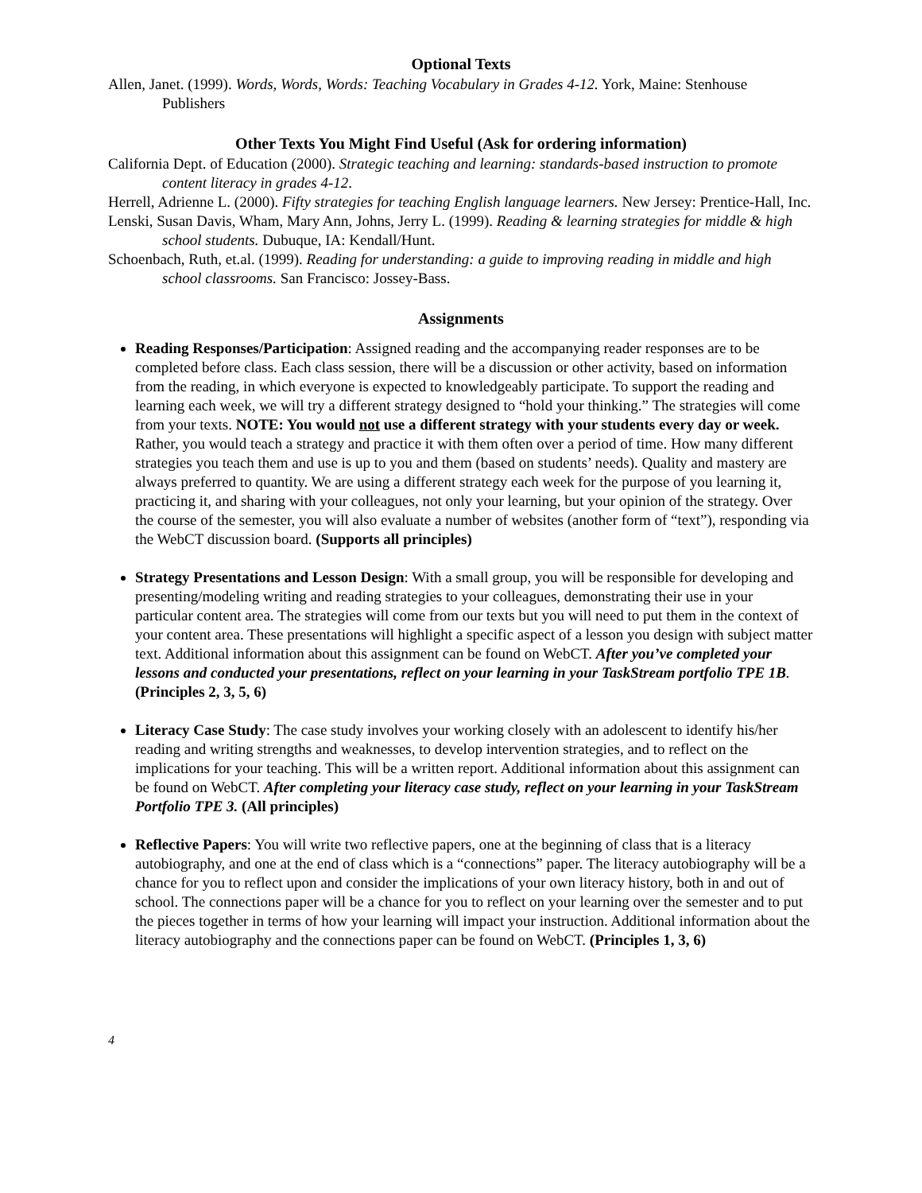Optional Texts
Allen, Janet. (1999). Words, Words, Words: Teaching Vocabulary in Grades 4-12. York, Maine: Stenhouse Publishers
Other Texts You Might Find Useful (Ask for ordering information)
California Dept. of Education (2000). Strategic teaching and learning: standards-based instruction to promote content literacy in grades 4-12.
Herrell, Adrienne L. (2000). Fifty strategies for teaching English language learners. New Jersey: Prentice-Hall, Inc.
Lenski, Susan Davis, Wham, Mary Ann, Johns, Jerry L. (1999). Reading & learning strategies for middle & high school students. Dubuque, IA: Kendall/Hunt.
Schoenbach, Ruth, et.al. (1999). Reading for understanding: a guide to improving reading in middle and high school classrooms. San Francisco: Jossey-Bass.
Assignments
Reading Responses/Participation: Assigned reading and the accompanying reader responses are to be completed before class. Each class session, there will be a discussion or other activity, based on information from the reading, in which everyone is expected to knowledgeably participate. To support the reading and learning each week, we will try a different strategy designed to “hold your thinking.” The strategies will come from your texts. NOTE: You would not use a different strategy with your students every day or week. Rather, you would teach a strategy and practice it with them often over a period of time. How many different strategies you teach them and use is up to you and them (based on students’ needs). Quality and mastery are always preferred to quantity. We are using a different strategy each week for the purpose of you learning it, practicing it, and sharing with your colleagues, not only your learning, but your opinion of the strategy. Over the course of the semester, you will also evaluate a number of websites (another form of “text”), responding via the WebCT discussion board. (Supports all principles)
Strategy Presentations and Lesson Design: With a small group, you will be responsible for developing and presenting/modeling writing and reading strategies to your colleagues, demonstrating their use in your particular content area. The strategies will come from our texts but you will need to put them in the context of your content area. These presentations will highlight a specific aspect of a lesson you design with subject matter text. Additional information about this assignment can be found on WebCT. After you’ve completed your lessons and conducted your presentations, reflect on your learning in your TaskStream portfolio TPE 1B. (Principles 2, 3, 5, 6)
Literacy Case Study: The case study involves your working closely with an adolescent to identify his/her reading and writing strengths and weaknesses, to develop intervention strategies, and to reflect on the implications for your teaching. This will be a written report. Additional information about this assignment can be found on WebCT. After completing your literacy case study, reflect on your learning in your TaskStream Portfolio TPE 3. (All principles)
Reflective Papers: You will write two reflective papers, one at the beginning of class that is a literacy autobiography, and one at the end of class which is a “connections” paper. The literacy autobiography will be a chance for you to reflect upon and consider the implications of your own literacy history, both in and out of school. The connections paper will be a chance for you to reflect on your learning over the semester and to put the pieces together in terms of how your learning will impact your instruction. Additional information about the literacy autobiography and the connections paper can be found on WebCT. (Principles 1, 3, 6)
4